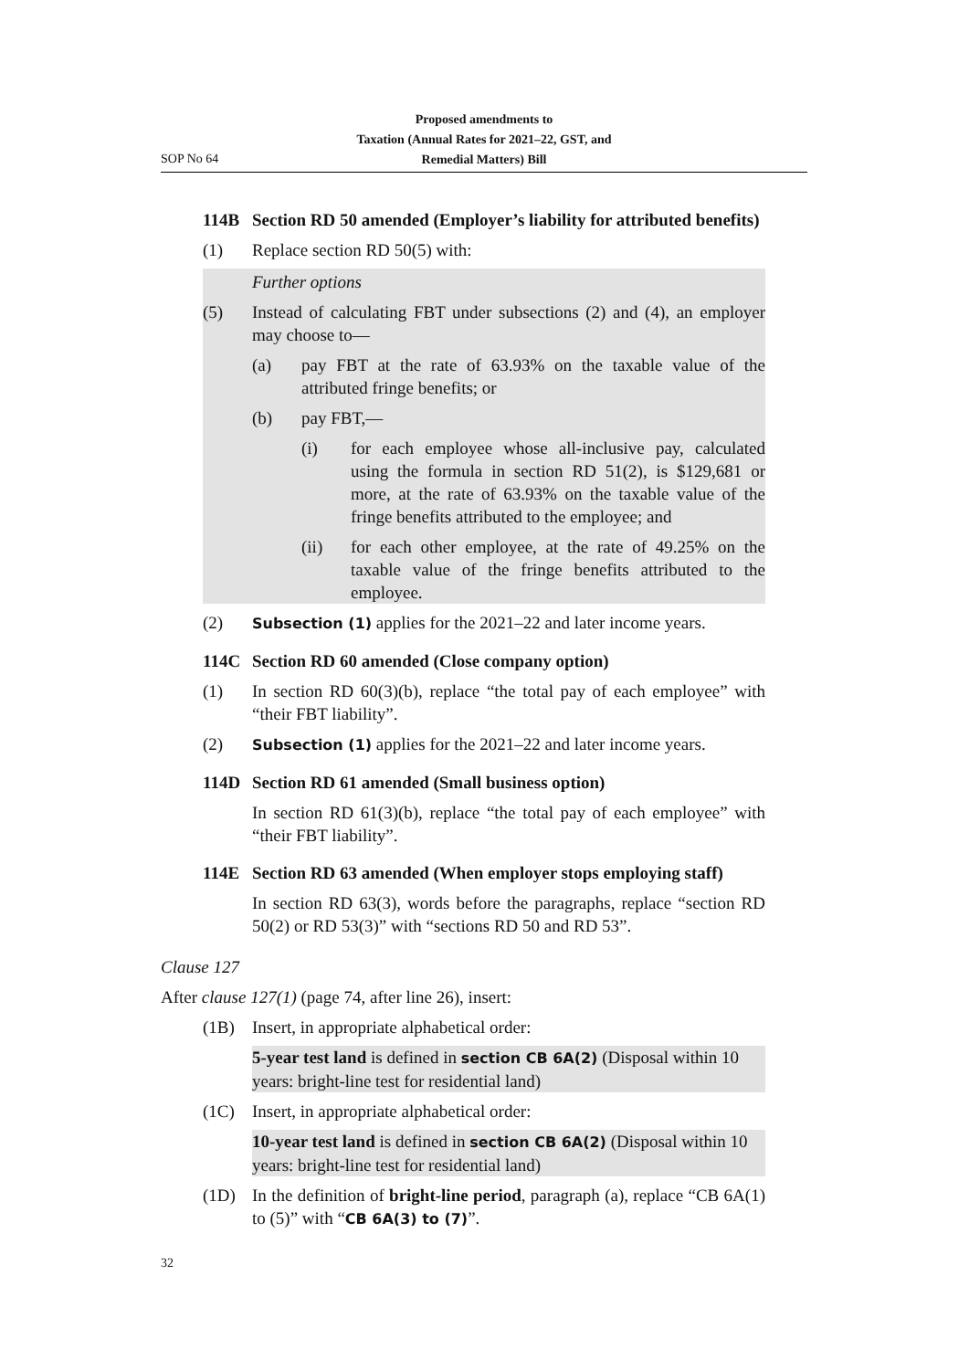Proposed amendments to
Taxation (Annual Rates for 2021–22, GST, and
Remedial Matters) Bill
SOP No 64
114B Section RD 50 amended (Employer’s liability for attributed benefits)
(1) Replace section RD 50(5) with:
Further options
(5) Instead of calculating FBT under subsections (2) and (4), an employer may choose to—
(a) pay FBT at the rate of 63.93% on the taxable value of the attributed fringe benefits; or
(b) pay FBT,—
(i) for each employee whose all-inclusive pay, calculated using the formula in section RD 51(2), is $129,681 or more, at the rate of 63.93% on the taxable value of the fringe benefits attributed to the employee; and
(ii) for each other employee, at the rate of 49.25% on the taxable value of the fringe benefits attributed to the employee.
(2) Subsection (1) applies for the 2021–22 and later income years.
114C Section RD 60 amended (Close company option)
(1) In section RD 60(3)(b), replace “the total pay of each employee” with “their FBT liability”.
(2) Subsection (1) applies for the 2021–22 and later income years.
114D Section RD 61 amended (Small business option)
In section RD 61(3)(b), replace “the total pay of each employee” with “their FBT liability”.
114E Section RD 63 amended (When employer stops employing staff)
In section RD 63(3), words before the paragraphs, replace “section RD 50(2) or RD 53(3)” with “sections RD 50 and RD 53”.
Clause 127
After clause 127(1) (page 74, after line 26), insert:
(1B) Insert, in appropriate alphabetical order:
5-year test land is defined in section CB 6A(2) (Disposal within 10 years: bright-line test for residential land)
(1C) Insert, in appropriate alphabetical order:
10-year test land is defined in section CB 6A(2) (Disposal within 10 years: bright-line test for residential land)
(1D) In the definition of bright-line period, paragraph (a), replace “CB 6A(1) to (5)” with “CB 6A(3) to (7)”.
32